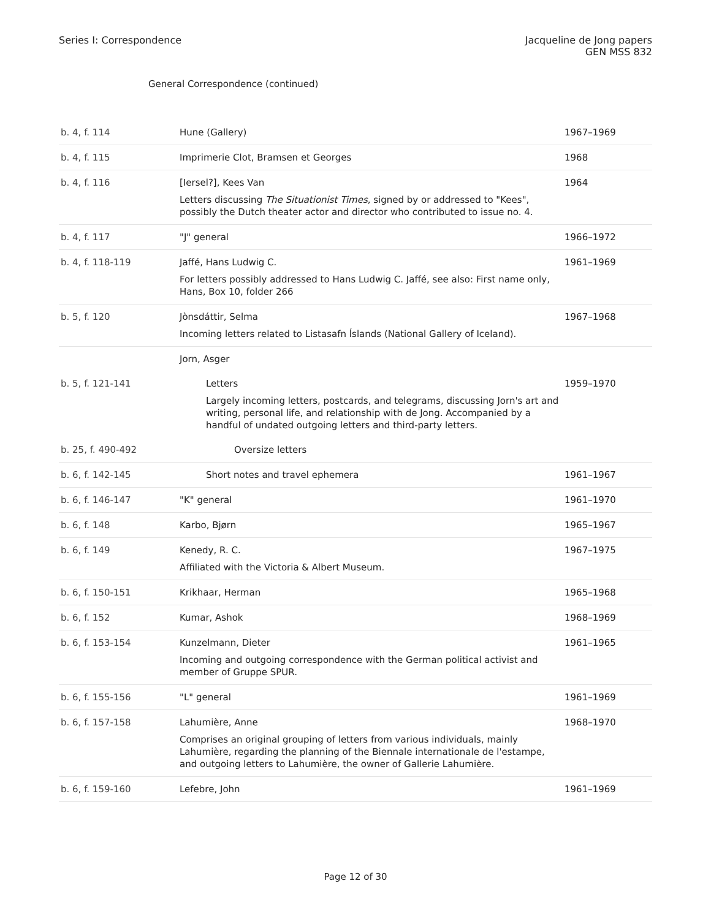Series I: Correspondence Jacqueline de Jong papers
GEN MSS 832
General Correspondence (continued)
| b. 4, f. 114 | Hune (Gallery) | 1967–1969 |
| b. 4, f. 115 | Imprimerie Clot, Bramsen et Georges | 1968 |
| b. 4, f. 116 | [Iersel?], Kees Van Letters discussing The Situationist Times , signed by or addressed to "Kees", possibly the Dutch theater actor and director who contributed to issue no. 4. | 1964 |
| b. 4, f. 117 | "J" general | 1966–1972 |
| b. 4, f. 118-119 | Jaffé, Hans Ludwig C. For letters possibly addressed to Hans Ludwig C. Jaffé, see also: First name only, Hans, Box 10, folder 266 | 1961–1969 |
| b. 5, f. 120 | Jònsdáttir, Selma Incoming letters related to Listasafn Íslands (National Gallery of Iceland). | 1967–1968 |
| | Jorn, Asger | |
| b. 5, f. 121-141 | Letters Largely incoming letters, postcards, and telegrams, discussing Jorn's art and writing, personal life, and relationship with de Jong. Accompanied by a handful of undated outgoing letters and third-party letters. | 1959–1970 |
| b. 25, f. 490-492 | Oversize letters | |
| b. 6, f. 142-145 | Short notes and travel ephemera | 1961–1967 |
| b. 6, f. 146-147 | "K" general | 1961–1970 |
| b. 6, f. 148 | Karbo, Bjørn | 1965–1967 |
| b. 6, f. 149 | Kenedy, R. C. Affiliated with the Victoria & Albert Museum. | 1967–1975 |
| b. 6, f. 150-151 | Krikhaar, Herman | 1965–1968 |
| b. 6, f. 152 | Kumar, Ashok | 1968–1969 |
| b. 6, f. 153-154 | Kunzelmann, Dieter Incoming and outgoing correspondence with the German political activist and member of Gruppe SPUR. | 1961–1965 |
| b. 6, f. 155-156 | "L" general | 1961–1969 |
| b. 6, f. 157-158 | Lahumière, Anne Comprises an original grouping of letters from various individuals, mainly Lahumière, regarding the planning of the Biennale internationale de l'estampe, and outgoing letters to Lahumière, the owner of Gallerie Lahumière. | 1968–1970 |
| b. 6, f. 159-160 | Lefebre, John | 1961–1969 |
Page 12 of 30